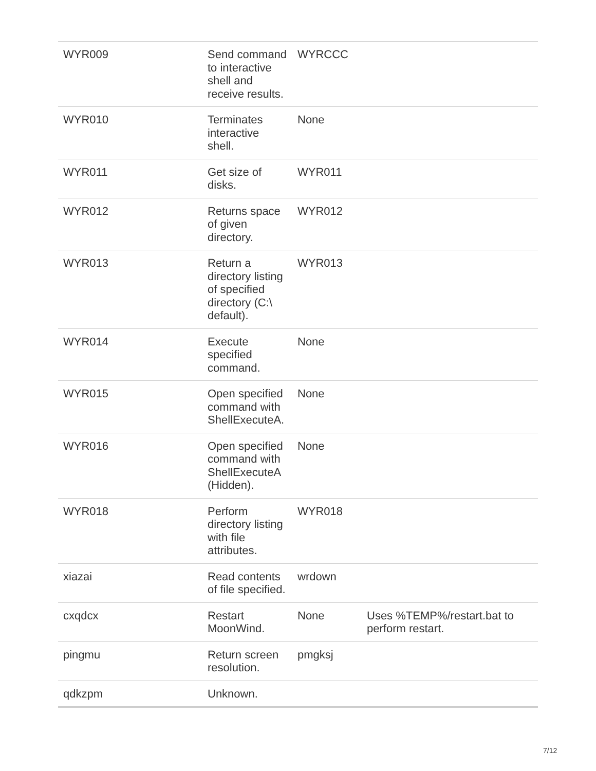| WYR009 | Send command to interactive shell and receive results. | WYRCCC | |
| WYR010 | Terminates interactive shell. | None | |
| WYR011 | Get size of disks. | WYR011 | |
| WYR012 | Returns space of given directory. | WYR012 | |
| WYR013 | Return a directory listing of specified directory (C:\ default). | WYR013 | |
| WYR014 | Execute specified command. | None | |
| WYR015 | Open specified command with ShellExecuteA. | None | |
| WYR016 | Open specified command with ShellExecuteA (Hidden). | None | |
| WYR018 | Perform directory listing with file attributes. | WYR018 | |
| xiazai | Read contents of file specified. | wrdown | |
| cxqdcx | Restart MoonWind. | None | Uses %TEMP%/restart.bat to perform restart. |
| pingmu | Return screen resolution. | pmgksj | |
| qdkzpm | Unknown. | | |
7/12